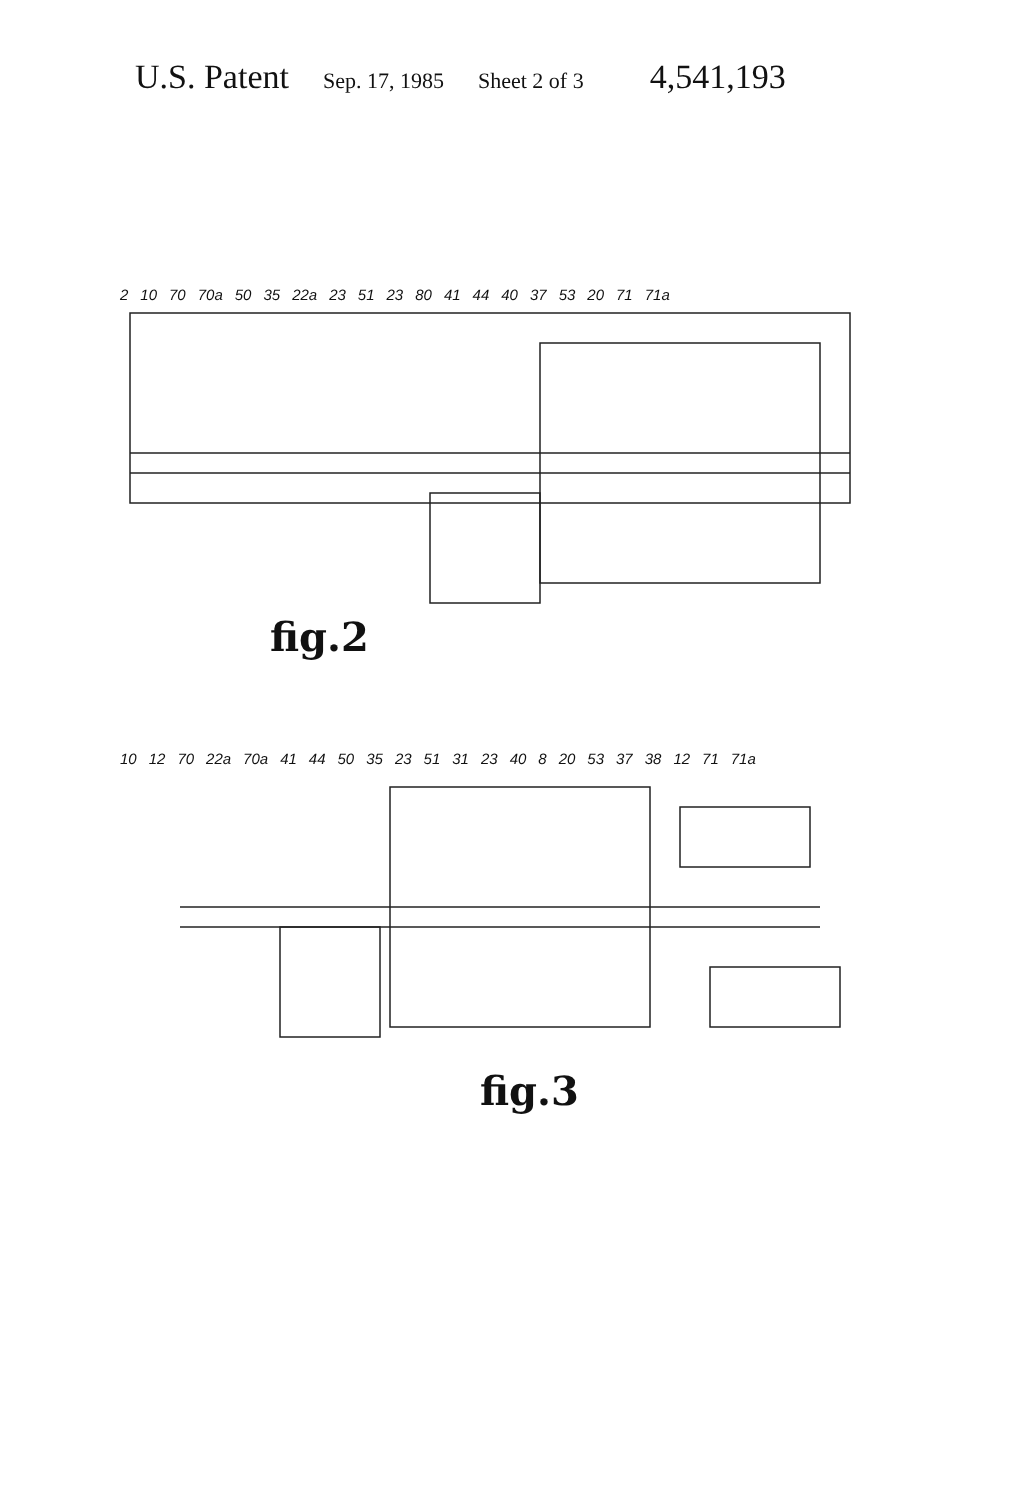U.S. Patent Sep. 17, 1985 Sheet 2 of 3 4,541,193
2 10 70 70a 50 35 22a 23 51 23 80 41 44 40 37 53 20 71 71a
fig.2
10 12 70 22a 70a 41 44 50 35 23 51 31 23 40 8 20 53 37 38 12 71 71a
fig.3